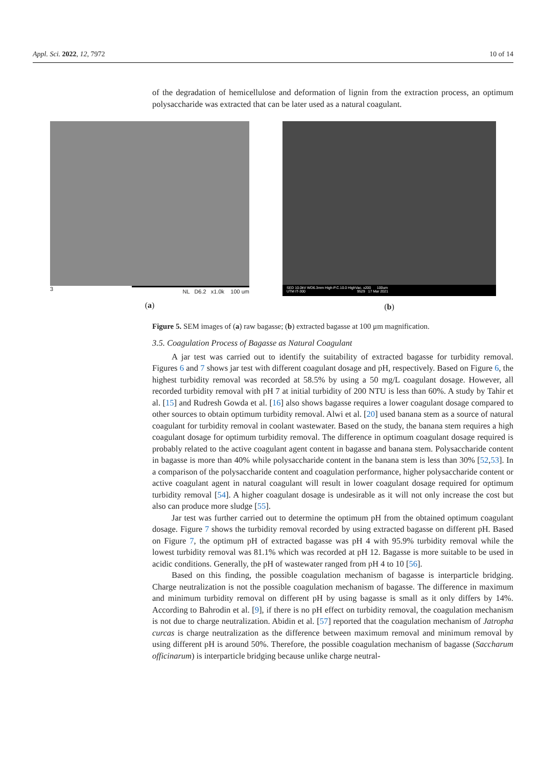Appl. Sci. 2022, 12, 7972 10 of 14
of the degradation of hemicellulose and deformation of lignin from the extraction process, an optimum polysaccharide was extracted that can be later used as a natural coagulant.
3 NL D6.2 x1.0k 100 um
(a)
SED 10.0kV WD6.3mm High-P.C.10.0 HighVac. x200 100um
UTM IT-300 9529 17 Mar 2021
(b)
Figure 5. SEM images of (a) raw bagasse; (b) extracted bagasse at 100 μm magnification.
3.5. Coagulation Process of Bagasse as Natural Coagulant
A jar test was carried out to identify the suitability of extracted bagasse for turbidity removal. Figures 6 and 7 shows jar test with different coagulant dosage and pH, respectively. Based on Figure 6, the highest turbidity removal was recorded at 58.5% by using a 50 mg/L coagulant dosage. However, all recorded turbidity removal with pH 7 at initial turbidity of 200 NTU is less than 60%. A study by Tahir et al. [15] and Rudresh Gowda et al. [16] also shows bagasse requires a lower coagulant dosage compared to other sources to obtain optimum turbidity removal. Alwi et al. [20] used banana stem as a source of natural coagulant for turbidity removal in coolant wastewater. Based on the study, the banana stem requires a high coagulant dosage for optimum turbidity removal. The difference in optimum coagulant dosage required is probably related to the active coagulant agent content in bagasse and banana stem. Polysaccharide content in bagasse is more than 40% while polysaccharide content in the banana stem is less than 30% [52,53]. In a comparison of the polysaccharide content and coagulation performance, higher polysaccharide content or active coagulant agent in natural coagulant will result in lower coagulant dosage required for optimum turbidity removal [54]. A higher coagulant dosage is undesirable as it will not only increase the cost but also can produce more sludge [55].
Jar test was further carried out to determine the optimum pH from the obtained optimum coagulant dosage. Figure 7 shows the turbidity removal recorded by using extracted bagasse on different pH. Based on Figure 7, the optimum pH of extracted bagasse was pH 4 with 95.9% turbidity removal while the lowest turbidity removal was 81.1% which was recorded at pH 12. Bagasse is more suitable to be used in acidic conditions. Generally, the pH of wastewater ranged from pH 4 to 10 [56].
Based on this finding, the possible coagulation mechanism of bagasse is interparticle bridging. Charge neutralization is not the possible coagulation mechanism of bagasse. The difference in maximum and minimum turbidity removal on different pH by using bagasse is small as it only differs by 14%. According to Bahrodin et al. [9], if there is no pH effect on turbidity removal, the coagulation mechanism is not due to charge neutralization. Abidin et al. [57] reported that the coagulation mechanism of Jatropha curcas is charge neutralization as the difference between maximum removal and minimum removal by using different pH is around 50%. Therefore, the possible coagulation mechanism of bagasse (Saccharum officinarum) is interparticle bridging because unlike charge neutral-